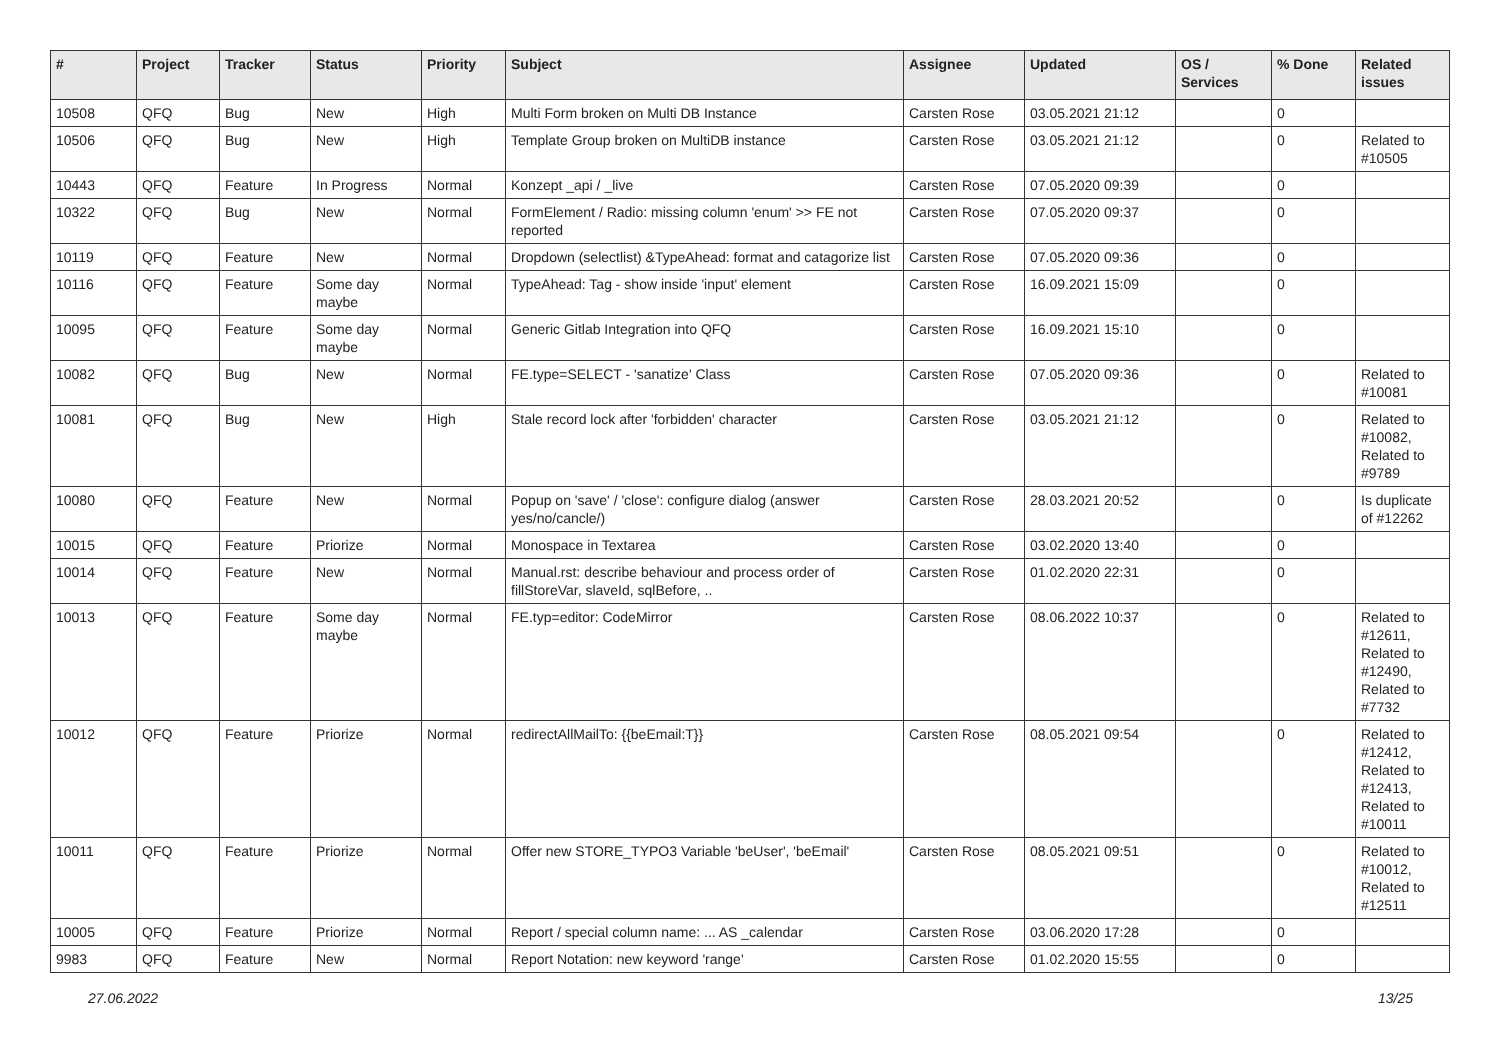| # | Project | Tracker | Status | Priority | Subject | Assignee | Updated | OS / Services | % Done | Related issues |
| --- | --- | --- | --- | --- | --- | --- | --- | --- | --- | --- |
| 10508 | QFQ | Bug | New | High | Multi Form broken on Multi DB Instance | Carsten Rose | 03.05.2021 21:12 | | 0 | |
| 10506 | QFQ | Bug | New | High | Template Group broken on MultiDB instance | Carsten Rose | 03.05.2021 21:12 | | 0 | Related to #10505 |
| 10443 | QFQ | Feature | In Progress | Normal | Konzept _api / _live | Carsten Rose | 07.05.2020 09:39 | | 0 | |
| 10322 | QFQ | Bug | New | Normal | FormElement / Radio: missing column 'enum' >> FE not reported | Carsten Rose | 07.05.2020 09:37 | | 0 | |
| 10119 | QFQ | Feature | New | Normal | Dropdown (selectlist) &TypeAhead: format and catagorize list | Carsten Rose | 07.05.2020 09:36 | | 0 | |
| 10116 | QFQ | Feature | Some day maybe | Normal | TypeAhead: Tag - show inside 'input' element | Carsten Rose | 16.09.2021 15:09 | | 0 | |
| 10095 | QFQ | Feature | Some day maybe | Normal | Generic Gitlab Integration into QFQ | Carsten Rose | 16.09.2021 15:10 | | 0 | |
| 10082 | QFQ | Bug | New | Normal | FE.type=SELECT - 'sanatize' Class | Carsten Rose | 07.05.2020 09:36 | | 0 | Related to #10081 |
| 10081 | QFQ | Bug | New | High | Stale record lock after 'forbidden' character | Carsten Rose | 03.05.2021 21:12 | | 0 | Related to #10082, Related to #9789 |
| 10080 | QFQ | Feature | New | Normal | Popup on 'save' / 'close': configure dialog (answer yes/no/cancle/) | Carsten Rose | 28.03.2021 20:52 | | 0 | Is duplicate of #12262 |
| 10015 | QFQ | Feature | Priorize | Normal | Monospace in Textarea | Carsten Rose | 03.02.2020 13:40 | | 0 | |
| 10014 | QFQ | Feature | New | Normal | Manual.rst: describe behaviour and process order of fillStoreVar, slaveId, sqlBefore, .. | Carsten Rose | 01.02.2020 22:31 | | 0 | |
| 10013 | QFQ | Feature | Some day maybe | Normal | FE.typ=editor: CodeMirror | Carsten Rose | 08.06.2022 10:37 | | 0 | Related to #12611, Related to #12490, Related to #7732 |
| 10012 | QFQ | Feature | Priorize | Normal | redirectAllMailTo: {{beEmail:T}} | Carsten Rose | 08.05.2021 09:54 | | 0 | Related to #12412, Related to #12413, Related to #10011 |
| 10011 | QFQ | Feature | Priorize | Normal | Offer new STORE_TYPO3 Variable 'beUser', 'beEmail' | Carsten Rose | 08.05.2021 09:51 | | 0 | Related to #10012, Related to #12511 |
| 10005 | QFQ | Feature | Priorize | Normal | Report / special column name: ... AS _calendar | Carsten Rose | 03.06.2020 17:28 | | 0 | |
| 9983 | QFQ | Feature | New | Normal | Report Notation: new keyword 'range' | Carsten Rose | 01.02.2020 15:55 | | 0 | |
27.06.2022 13/25